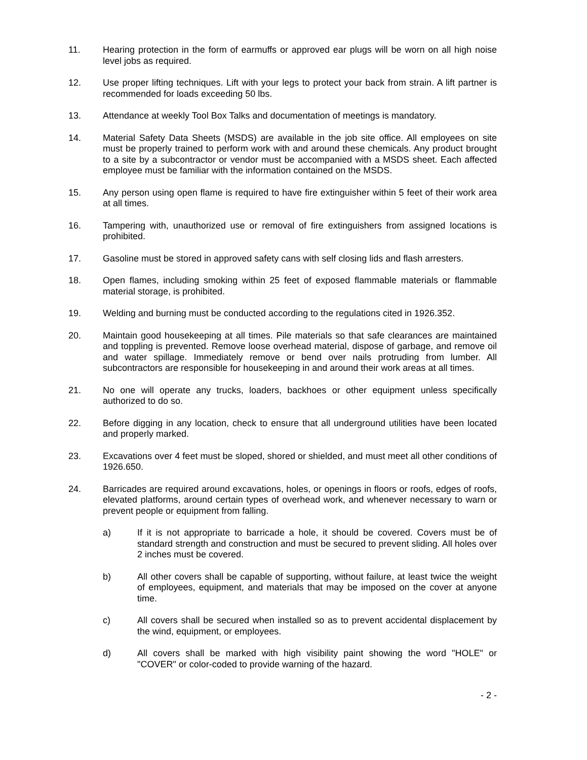11. Hearing protection in the form of earmuffs or approved ear plugs will be worn on all high noise level jobs as required.
12. Use proper lifting techniques. Lift with your legs to protect your back from strain. A lift partner is recommended for loads exceeding 50 lbs.
13. Attendance at weekly Tool Box Talks and documentation of meetings is mandatory.
14. Material Safety Data Sheets (MSDS) are available in the job site office. All employees on site must be properly trained to perform work with and around these chemicals. Any product brought to a site by a subcontractor or vendor must be accompanied with a MSDS sheet. Each affected employee must be familiar with the information contained on the MSDS.
15. Any person using open flame is required to have fire extinguisher within 5 feet of their work area at all times.
16. Tampering with, unauthorized use or removal of fire extinguishers from assigned locations is prohibited.
17. Gasoline must be stored in approved safety cans with self closing lids and flash arresters.
18. Open flames, including smoking within 25 feet of exposed flammable materials or flammable material storage, is prohibited.
19. Welding and burning must be conducted according to the regulations cited in 1926.352.
20. Maintain good housekeeping at all times. Pile materials so that safe clearances are maintained and toppling is prevented. Remove loose overhead material, dispose of garbage, and remove oil and water spillage. Immediately remove or bend over nails protruding from lumber. All subcontractors are responsible for housekeeping in and around their work areas at all times.
21. No one will operate any trucks, loaders, backhoes or other equipment unless specifically authorized to do so.
22. Before digging in any location, check to ensure that all underground utilities have been located and properly marked.
23. Excavations over 4 feet must be sloped, shored or shielded, and must meet all other conditions of 1926.650.
24. Barricades are required around excavations, holes, or openings in floors or roofs, edges of roofs, elevated platforms, around certain types of overhead work, and whenever necessary to warn or prevent people or equipment from falling.
a) If it is not appropriate to barricade a hole, it should be covered. Covers must be of standard strength and construction and must be secured to prevent sliding. All holes over 2 inches must be covered.
b) All other covers shall be capable of supporting, without failure, at least twice the weight of employees, equipment, and materials that may be imposed on the cover at anyone time.
c) All covers shall be secured when installed so as to prevent accidental displacement by the wind, equipment, or employees.
d) All covers shall be marked with high visibility paint showing the word "HOLE" or "COVER" or color-coded to provide warning of the hazard.
- 2 -